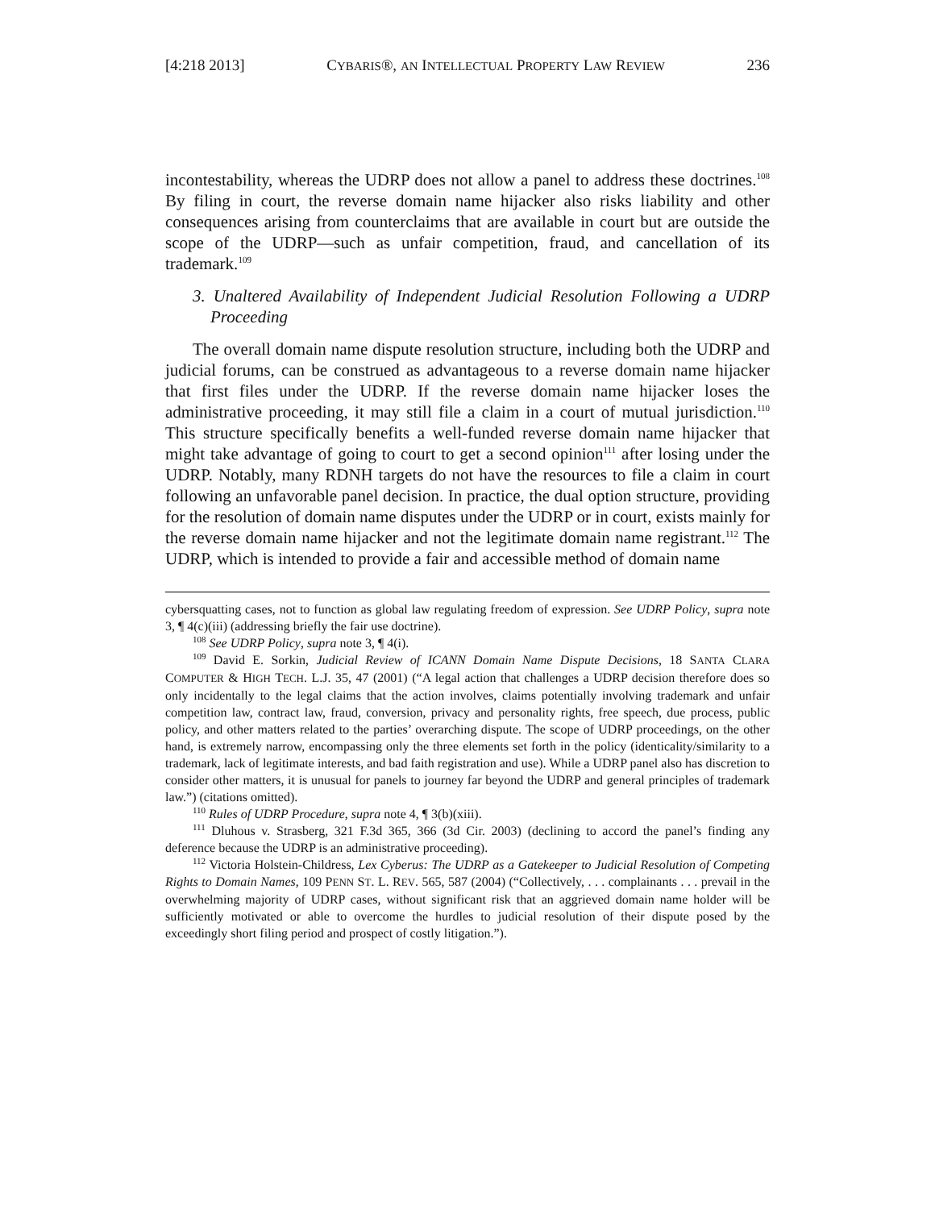[4:218 2013] CYBARIS®, AN INTELLECTUAL PROPERTY LAW REVIEW 236
incontestability, whereas the UDRP does not allow a panel to address these doctrines.<sup>108</sup> By filing in court, the reverse domain name hijacker also risks liability and other consequences arising from counterclaims that are available in court but are outside the scope of the UDRP—such as unfair competition, fraud, and cancellation of its trademark.<sup>109</sup>
3. Unaltered Availability of Independent Judicial Resolution Following a UDRP Proceeding
The overall domain name dispute resolution structure, including both the UDRP and judicial forums, can be construed as advantageous to a reverse domain name hijacker that first files under the UDRP. If the reverse domain name hijacker loses the administrative proceeding, it may still file a claim in a court of mutual jurisdiction.<sup>110</sup> This structure specifically benefits a well-funded reverse domain name hijacker that might take advantage of going to court to get a second opinion<sup>111</sup> after losing under the UDRP. Notably, many RDNH targets do not have the resources to file a claim in court following an unfavorable panel decision. In practice, the dual option structure, providing for the resolution of domain name disputes under the UDRP or in court, exists mainly for the reverse domain name hijacker and not the legitimate domain name registrant.<sup>112</sup> The UDRP, which is intended to provide a fair and accessible method of domain name
cybersquatting cases, not to function as global law regulating freedom of expression. See UDRP Policy, supra note 3, ¶ 4(c)(iii) (addressing briefly the fair use doctrine).
<sup>108</sup> See UDRP Policy, supra note 3, ¶ 4(i).
<sup>109</sup> David E. Sorkin, Judicial Review of ICANN Domain Name Dispute Decisions, 18 SANTA CLARA COMPUTER & HIGH TECH. L.J. 35, 47 (2001) (“A legal action that challenges a UDRP decision therefore does so only incidentally to the legal claims that the action involves, claims potentially involving trademark and unfair competition law, contract law, fraud, conversion, privacy and personality rights, free speech, due process, public policy, and other matters related to the parties’ overarching dispute. The scope of UDRP proceedings, on the other hand, is extremely narrow, encompassing only the three elements set forth in the policy (identicality/similarity to a trademark, lack of legitimate interests, and bad faith registration and use). While a UDRP panel also has discretion to consider other matters, it is unusual for panels to journey far beyond the UDRP and general principles of trademark law.”) (citations omitted).
<sup>110</sup> Rules of UDRP Procedure, supra note 4, ¶ 3(b)(xiii).
<sup>111</sup> Dluhous v. Strasberg, 321 F.3d 365, 366 (3d Cir. 2003) (declining to accord the panel’s finding any deference because the UDRP is an administrative proceeding).
<sup>112</sup> Victoria Holstein-Childress, Lex Cyberus: The UDRP as a Gatekeeper to Judicial Resolution of Competing Rights to Domain Names, 109 PENN ST. L. REV. 565, 587 (2004) (“Collectively, . . . complainants . . . prevail in the overwhelming majority of UDRP cases, without significant risk that an aggrieved domain name holder will be sufficiently motivated or able to overcome the hurdles to judicial resolution of their dispute posed by the exceedingly short filing period and prospect of costly litigation.”).